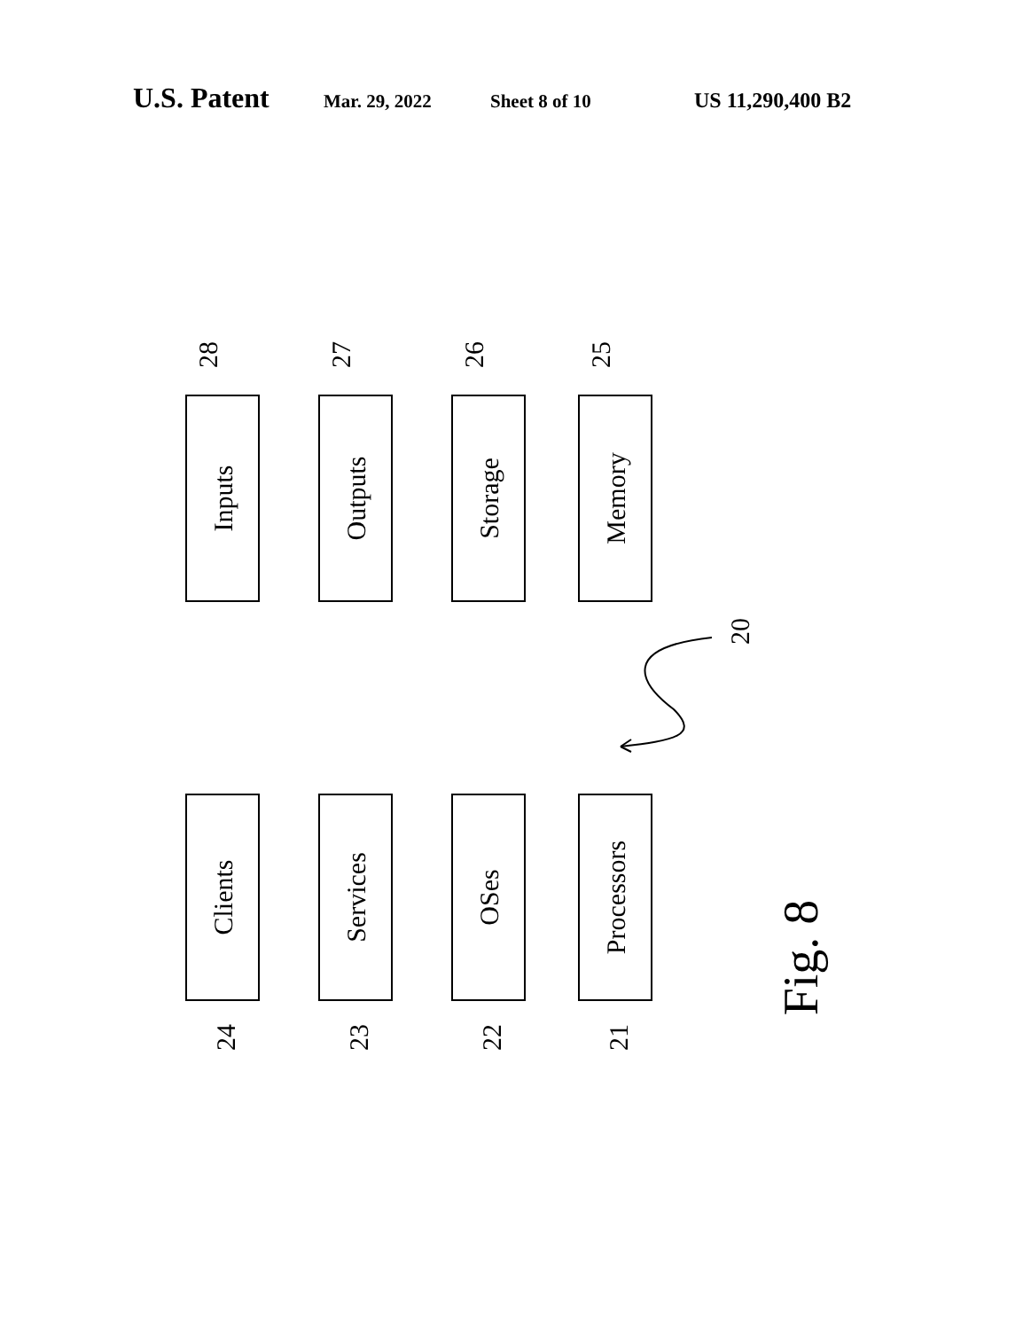U.S. Patent Mar. 29, 2022 Sheet 8 of 10 US 11,290,400 B2
Inputs
Outputs
Storage
Memory
Clients
Services
OSes
Processors
28
27
26
25
24
23
22
21
20
Fig. 8